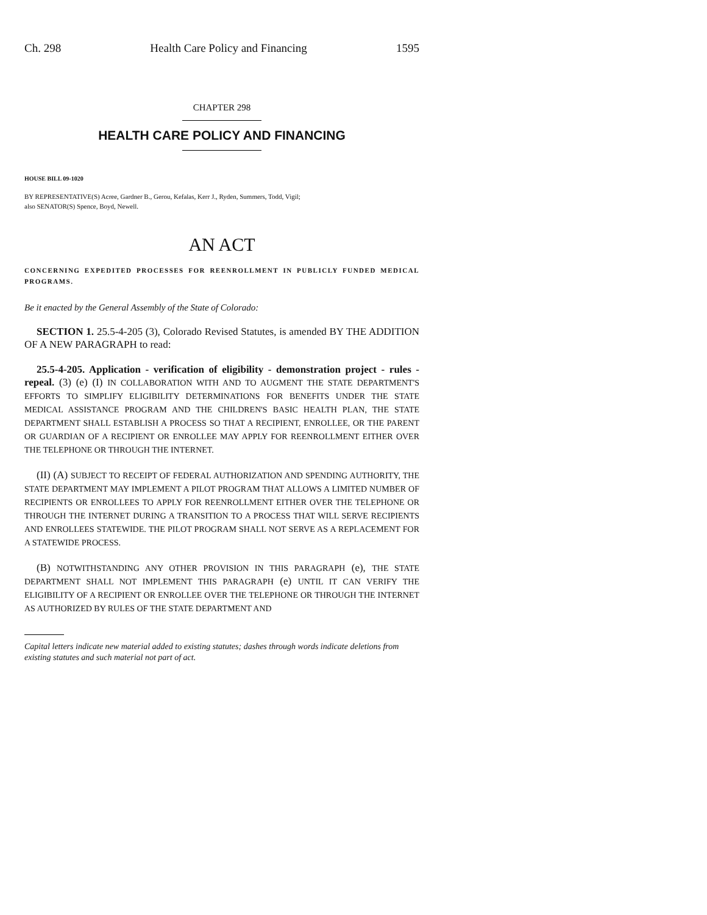Ch. 298 Health Care Policy and Financing 1595
CHAPTER 298
HEALTH CARE POLICY AND FINANCING
HOUSE BILL 09-1020
BY REPRESENTATIVE(S) Acree, Gardner B., Gerou, Kefalas, Kerr J., Ryden, Summers, Todd, Vigil;
also SENATOR(S) Spence, Boyd, Newell.
AN ACT
CONCERNING EXPEDITED PROCESSES FOR REENROLLMENT IN PUBLICLY FUNDED MEDICAL PROGRAMS.
Be it enacted by the General Assembly of the State of Colorado:
SECTION 1. 25.5-4-205 (3), Colorado Revised Statutes, is amended BY THE ADDITION OF A NEW PARAGRAPH to read:
25.5-4-205. Application - verification of eligibility - demonstration project - rules - repeal. (3) (e) (I) IN COLLABORATION WITH AND TO AUGMENT THE STATE DEPARTMENT'S EFFORTS TO SIMPLIFY ELIGIBILITY DETERMINATIONS FOR BENEFITS UNDER THE STATE MEDICAL ASSISTANCE PROGRAM AND THE CHILDREN'S BASIC HEALTH PLAN, THE STATE DEPARTMENT SHALL ESTABLISH A PROCESS SO THAT A RECIPIENT, ENROLLEE, OR THE PARENT OR GUARDIAN OF A RECIPIENT OR ENROLLEE MAY APPLY FOR REENROLLMENT EITHER OVER THE TELEPHONE OR THROUGH THE INTERNET.
(II) (A) SUBJECT TO RECEIPT OF FEDERAL AUTHORIZATION AND SPENDING AUTHORITY, THE STATE DEPARTMENT MAY IMPLEMENT A PILOT PROGRAM THAT ALLOWS A LIMITED NUMBER OF RECIPIENTS OR ENROLLEES TO APPLY FOR REENROLLMENT EITHER OVER THE TELEPHONE OR THROUGH THE INTERNET DURING A TRANSITION TO A PROCESS THAT WILL SERVE RECIPIENTS AND ENROLLEES STATEWIDE. THE PILOT PROGRAM SHALL NOT SERVE AS A REPLACEMENT FOR A STATEWIDE PROCESS.
(B) NOTWITHSTANDING ANY OTHER PROVISION IN THIS PARAGRAPH (e), THE STATE DEPARTMENT SHALL NOT IMPLEMENT THIS PARAGRAPH (e) UNTIL IT CAN VERIFY THE ELIGIBILITY OF A RECIPIENT OR ENROLLEE OVER THE TELEPHONE OR THROUGH THE INTERNET AS AUTHORIZED BY RULES OF THE STATE DEPARTMENT AND
Capital letters indicate new material added to existing statutes; dashes through words indicate deletions from existing statutes and such material not part of act.